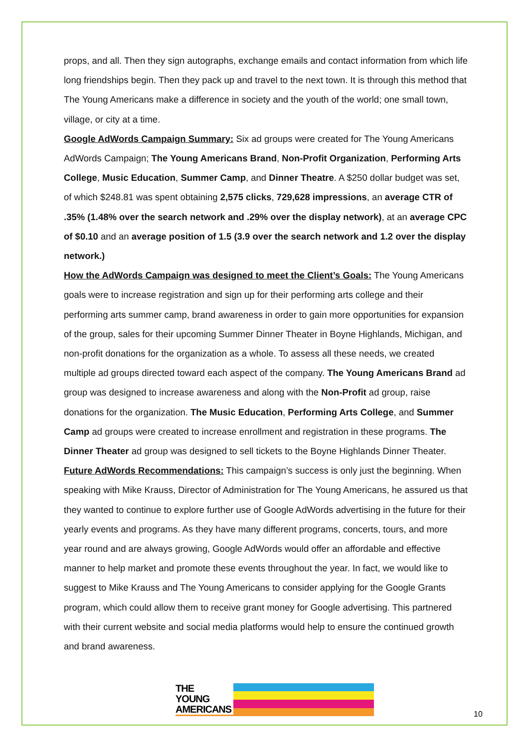props, and all. Then they sign autographs, exchange emails and contact information from which life long friendships begin. Then they pack up and travel to the next town. It is through this method that The Young Americans make a difference in society and the youth of the world; one small town, village, or city at a time.
Google AdWords Campaign Summary: Six ad groups were created for The Young Americans AdWords Campaign; The Young Americans Brand, Non-Profit Organization, Performing Arts College, Music Education, Summer Camp, and Dinner Theatre. A $250 dollar budget was set, of which $248.81 was spent obtaining 2,575 clicks, 729,628 impressions, an average CTR of .35% (1.48% over the search network and .29% over the display network), at an average CPC of $0.10 and an average position of 1.5 (3.9 over the search network and 1.2 over the display network.)
How the AdWords Campaign was designed to meet the Client’s Goals: The Young Americans goals were to increase registration and sign up for their performing arts college and their performing arts summer camp, brand awareness in order to gain more opportunities for expansion of the group, sales for their upcoming Summer Dinner Theater in Boyne Highlands, Michigan, and non-profit donations for the organization as a whole. To assess all these needs, we created multiple ad groups directed toward each aspect of the company. The Young Americans Brand ad group was designed to increase awareness and along with the Non-Profit ad group, raise donations for the organization. The Music Education, Performing Arts College, and Summer Camp ad groups were created to increase enrollment and registration in these programs. The Dinner Theater ad group was designed to sell tickets to the Boyne Highlands Dinner Theater.
Future AdWords Recommendations: This campaign’s success is only just the beginning. When speaking with Mike Krauss, Director of Administration for The Young Americans, he assured us that they wanted to continue to explore further use of Google AdWords advertising in the future for their yearly events and programs. As they have many different programs, concerts, tours, and more year round and are always growing, Google AdWords would offer an affordable and effective manner to help market and promote these events throughout the year. In fact, we would like to suggest to Mike Krauss and The Young Americans to consider applying for the Google Grants program, which could allow them to receive grant money for Google advertising. This partnered with their current website and social media platforms would help to ensure the continued growth and brand awareness.
THE
YOUNG
AMERICANS
10